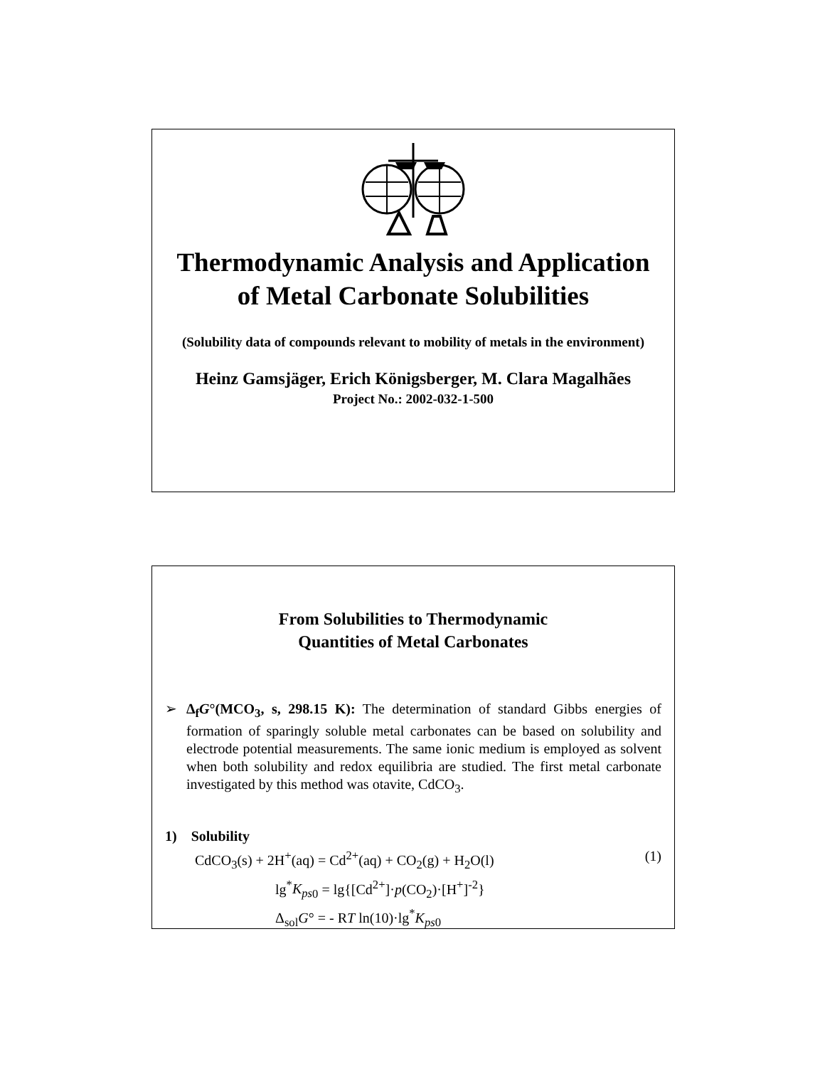Thermodynamic Analysis and Application
of Metal Carbonate Solubilities
(Solubility data of compounds relevant to mobility of metals in the environment)
Heinz Gamsjäger, Erich Königsberger, M. Clara Magalhães
Project No.: 2002-032-1-500
From Solubilities to Thermodynamic
Quantities of Metal Carbonates
➢ Δ<sub>f</sub>G°(MCO<sub>3</sub>, s, 298.15 K): The determination of standard Gibbs energies of formation of sparingly soluble metal carbonates can be based on solubility and electrode potential measurements. The same ionic medium is employed as solvent when both solubility and redox equilibria are studied. The first metal carbonate investigated by this method was otavite, CdCO<sub>3</sub>.
1) Solubility
CdCO<sub>3</sub>(s) + 2H<sup>+</sup>(aq) = Cd<sup>2+</sup>(aq) + CO<sub>2</sub>(g) + H<sub>2</sub>O(l) (1)
lg<sup>*</sup>K<sub>ps</sub><sub>0</sub> = lg{[Cd<sup>2+</sup>]·p(CO<sub>2</sub>)·[H<sup>+</sup>]<sup>-2</sup>}
Δ<sub>sol</sub>G° = - RT ln(10)·lg<sup>*</sup>K<sub>ps</sub><sub>0</sub>